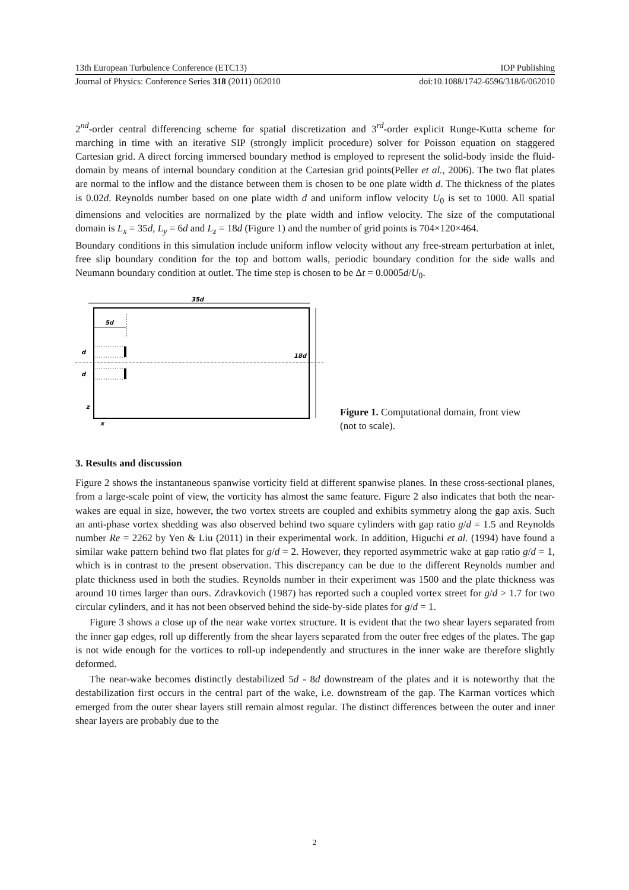13th European Turbulence Conference (ETC13) IOP Publishing
Journal of Physics: Conference Series 318 (2011) 062010 doi:10.1088/1742-6596/318/6/062010
2<sup>nd</sup>-order central differencing scheme for spatial discretization and 3<sup>rd</sup>-order explicit Runge-Kutta scheme for marching in time with an iterative SIP (strongly implicit procedure) solver for Poisson equation on staggered Cartesian grid. A direct forcing immersed boundary method is employed to represent the solid-body inside the fluid-domain by means of internal boundary condition at the Cartesian grid points(Peller et al., 2006). The two flat plates are normal to the inflow and the distance between them is chosen to be one plate width d. The thickness of the plates is 0.02d. Reynolds number based on one plate width d and uniform inflow velocity U<sub>0</sub> is set to 1000. All spatial dimensions and velocities are normalized by the plate width and inflow velocity. The size of the computational domain is L<sub>x</sub> = 35d, L<sub>y</sub> = 6d and L<sub>z</sub> = 18d (Figure 1) and the number of grid points is 704×120×464.
Boundary conditions in this simulation include uniform inflow velocity without any free-stream perturbation at inlet, free slip boundary condition for the top and bottom walls, periodic boundary condition for the side walls and Neumann boundary condition at outlet. The time step is chosen to be Δt = 0.0005d/U<sub>0</sub>.
35d
5d
d
d
18d
z
x
Figure 1. Computational domain, front view (not to scale).
3. Results and discussion
Figure 2 shows the instantaneous spanwise vorticity field at different spanwise planes. In these cross-sectional planes, from a large-scale point of view, the vorticity has almost the same feature. Figure 2 also indicates that both the near-wakes are equal in size, however, the two vortex streets are coupled and exhibits symmetry along the gap axis. Such an anti-phase vortex shedding was also observed behind two square cylinders with gap ratio g/d = 1.5 and Reynolds number Re = 2262 by Yen & Liu (2011) in their experimental work. In addition, Higuchi et al. (1994) have found a similar wake pattern behind two flat plates for g/d = 2. However, they reported asymmetric wake at gap ratio g/d = 1, which is in contrast to the present observation. This discrepancy can be due to the different Reynolds number and plate thickness used in both the studies. Reynolds number in their experiment was 1500 and the plate thickness was around 10 times larger than ours. Zdravkovich (1987) has reported such a coupled vortex street for g/d > 1.7 for two circular cylinders, and it has not been observed behind the side-by-side plates for g/d = 1.
Figure 3 shows a close up of the near wake vortex structure. It is evident that the two shear layers separated from the inner gap edges, roll up differently from the shear layers separated from the outer free edges of the plates. The gap is not wide enough for the vortices to roll-up independently and structures in the inner wake are therefore slightly deformed.
The near-wake becomes distinctly destabilized 5d - 8d downstream of the plates and it is noteworthy that the destabilization first occurs in the central part of the wake, i.e. downstream of the gap. The Karman vortices which emerged from the outer shear layers still remain almost regular. The distinct differences between the outer and inner shear layers are probably due to the
2